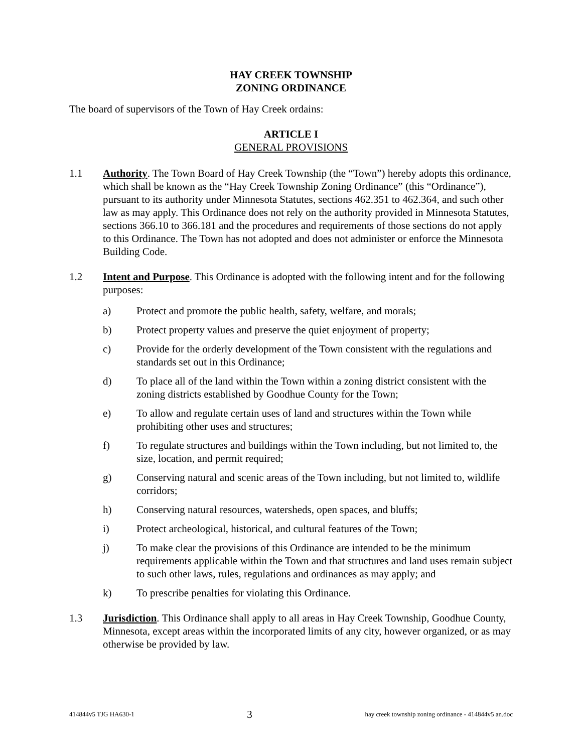HAY CREEK TOWNSHIP
ZONING ORDINANCE
The board of supervisors of the Town of Hay Creek ordains:
ARTICLE I
GENERAL PROVISIONS
1.1 Authority. The Town Board of Hay Creek Township (the “Town”) hereby adopts this ordinance, which shall be known as the “Hay Creek Township Zoning Ordinance” (this “Ordinance”), pursuant to its authority under Minnesota Statutes, sections 462.351 to 462.364, and such other law as may apply. This Ordinance does not rely on the authority provided in Minnesota Statutes, sections 366.10 to 366.181 and the procedures and requirements of those sections do not apply to this Ordinance. The Town has not adopted and does not administer or enforce the Minnesota Building Code.
1.2 Intent and Purpose. This Ordinance is adopted with the following intent and for the following purposes:
a) Protect and promote the public health, safety, welfare, and morals;
b) Protect property values and preserve the quiet enjoyment of property;
c) Provide for the orderly development of the Town consistent with the regulations and standards set out in this Ordinance;
d) To place all of the land within the Town within a zoning district consistent with the zoning districts established by Goodhue County for the Town;
e) To allow and regulate certain uses of land and structures within the Town while prohibiting other uses and structures;
f) To regulate structures and buildings within the Town including, but not limited to, the size, location, and permit required;
g) Conserving natural and scenic areas of the Town including, but not limited to, wildlife corridors;
h) Conserving natural resources, watersheds, open spaces, and bluffs;
i) Protect archeological, historical, and cultural features of the Town;
j) To make clear the provisions of this Ordinance are intended to be the minimum requirements applicable within the Town and that structures and land uses remain subject to such other laws, rules, regulations and ordinances as may apply; and
k) To prescribe penalties for violating this Ordinance.
1.3 Jurisdiction. This Ordinance shall apply to all areas in Hay Creek Township, Goodhue County, Minnesota, except areas within the incorporated limits of any city, however organized, or as may otherwise be provided by law.
414844v5 TJG HA630-1 3 hay creek township zoning ordinance - 414844v5 an.doc